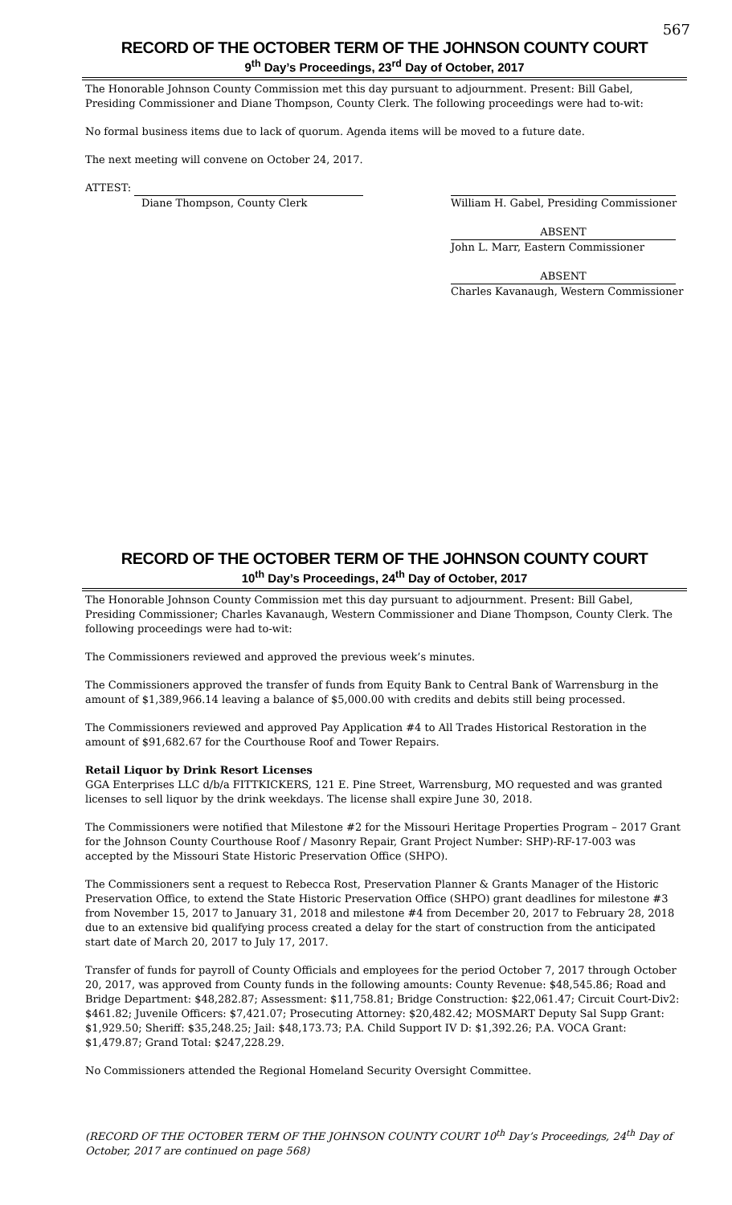567
RECORD OF THE OCTOBER TERM OF THE JOHNSON COUNTY COURT
9<sup>th</sup> Day’s Proceedings, 23<sup>rd</sup> Day of October, 2017
The Honorable Johnson County Commission met this day pursuant to adjournment. Present: Bill Gabel, Presiding Commissioner and Diane Thompson, County Clerk. The following proceedings were had to-wit:
No formal business items due to lack of quorum. Agenda items will be moved to a future date.
The next meeting will convene on October 24, 2017.
ATTEST:
Diane Thompson, County Clerk
William H. Gabel, Presiding Commissioner
ABSENT
John L. Marr, Eastern Commissioner
ABSENT
Charles Kavanaugh, Western Commissioner
RECORD OF THE OCTOBER TERM OF THE JOHNSON COUNTY COURT
10<sup>th</sup> Day’s Proceedings, 24<sup>th</sup> Day of October, 2017
The Honorable Johnson County Commission met this day pursuant to adjournment. Present: Bill Gabel, Presiding Commissioner; Charles Kavanaugh, Western Commissioner and Diane Thompson, County Clerk. The following proceedings were had to-wit:
The Commissioners reviewed and approved the previous week’s minutes.
The Commissioners approved the transfer of funds from Equity Bank to Central Bank of Warrensburg in the amount of $1,389,966.14 leaving a balance of $5,000.00 with credits and debits still being processed.
The Commissioners reviewed and approved Pay Application #4 to All Trades Historical Restoration in the amount of $91,682.67 for the Courthouse Roof and Tower Repairs.
Retail Liquor by Drink Resort Licenses
GGA Enterprises LLC d/b/a FITTKICKERS, 121 E. Pine Street, Warrensburg, MO requested and was granted licenses to sell liquor by the drink weekdays. The license shall expire June 30, 2018.
The Commissioners were notified that Milestone #2 for the Missouri Heritage Properties Program – 2017 Grant for the Johnson County Courthouse Roof / Masonry Repair, Grant Project Number: SHP)-RF-17-003 was accepted by the Missouri State Historic Preservation Office (SHPO).
The Commissioners sent a request to Rebecca Rost, Preservation Planner & Grants Manager of the Historic Preservation Office, to extend the State Historic Preservation Office (SHPO) grant deadlines for milestone #3 from November 15, 2017 to January 31, 2018 and milestone #4 from December 20, 2017 to February 28, 2018 due to an extensive bid qualifying process created a delay for the start of construction from the anticipated start date of March 20, 2017 to July 17, 2017.
Transfer of funds for payroll of County Officials and employees for the period October 7, 2017 through October 20, 2017, was approved from County funds in the following amounts: County Revenue: $48,545.86; Road and Bridge Department: $48,282.87; Assessment: $11,758.81; Bridge Construction: $22,061.47; Circuit Court-Div2: $461.82; Juvenile Officers: $7,421.07; Prosecuting Attorney: $20,482.42; MOSMART Deputy Sal Supp Grant: $1,929.50; Sheriff: $35,248.25; Jail: $48,173.73; P.A. Child Support IV D: $1,392.26; P.A. VOCA Grant: $1,479.87; Grand Total: $247,228.29.
No Commissioners attended the Regional Homeland Security Oversight Committee.
(RECORD OF THE OCTOBER TERM OF THE JOHNSON COUNTY COURT 10<sup>th</sup> Day’s Proceedings, 24<sup>th</sup> Day of October, 2017 are continued on page 568)